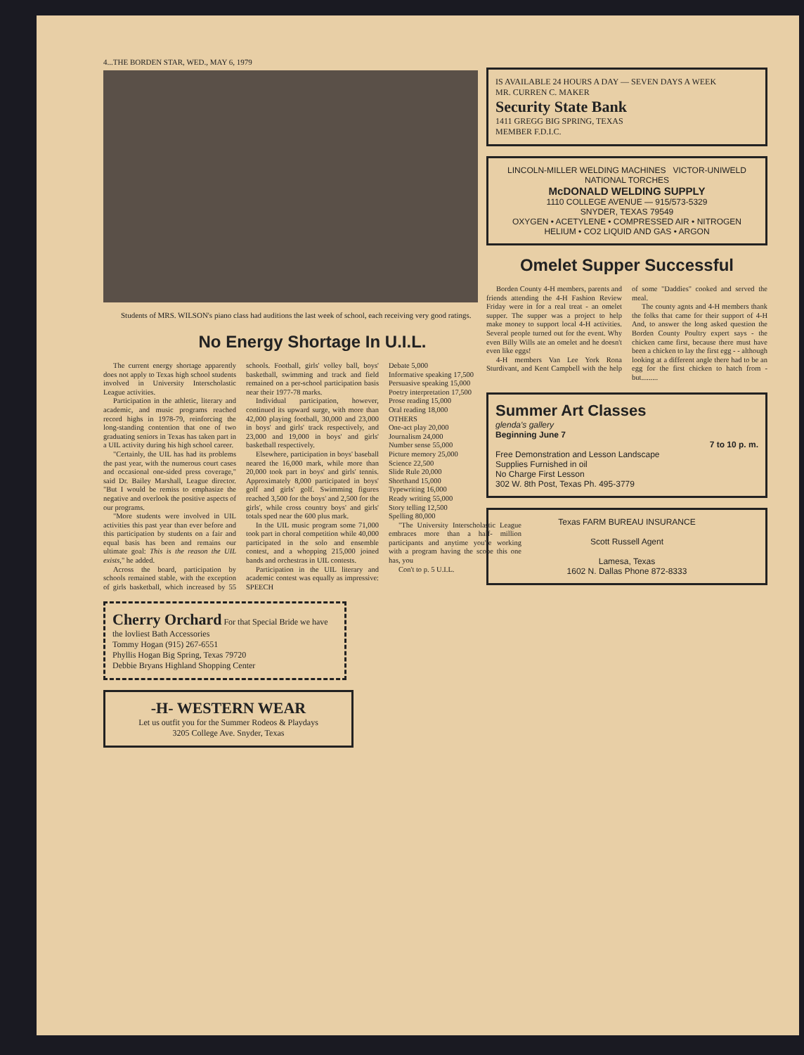4...THE BORDEN STAR, WED., MAY 6, 1979
Students of MRS. WILSON's piano class had auditions the last week of school, each receiving very good ratings.
No Energy Shortage In U.I.L.
The current energy shortage apparently does not apply to Texas high school students involved in University Interscholastic League activities.
Participation in the athletic, literary and academic, and music programs reached record highs in 1978-79, reinforcing the long-standing contention that one of two graduating seniors in Texas has taken part in a UIL activity during his high school career.
"Certainly, the UIL has had its problems the past year, with the numerous court cases and occasional one-sided press coverage," said Dr. Bailey Marshall, League director. "But I would be remiss to emphasize the negative and overlook the positive aspects of our programs.
"More students were involved in UIL activities this past year than ever before and this participation by students on a fair and equal basis has been and remains our ultimate goal: This is the reason the UIL exists," he added.
Across the board, participation by schools remained stable, with the exception of girls basketball, which increased by 55 schools. Football, girls' volley ball, boys' basketball, swimming and track and field remained on a per-school participation basis near their 1977-78 marks.
Individual participation, however, continued its upward surge, with more than 42,000 playing football, 30,000 and 23,000 in boys' and girls' track respectively, and 23,000 and 19,000 in boys' and girls' basketball respectively.
Elsewhere, participation in boys' baseball neared the 16,000 mark, while more than 20,000 took part in boys' and girls' tennis. Approximately 8,000 participated in boys' golf and girls' golf. Swimming figures reached 3,500 for the boys' and 2,500 for the girls', while cross country boys' and girls' totals sped near the 600 plus mark.
In the UIL music program some 71,000 took part in choral competition while 40,000 participated in the solo and ensemble contest, and a whopping 215,000 joined bands and orchestras in UIL contests.
Participation in the UIL literary and academic contest was equally as impressive: SPEECH
Debate 5,000
Informative speaking 17,500
Persuasive speaking 15,000
Poetry interpretation 17,500
Prose reading 15,000
Oral reading 18,000
OTHERS
One-act play 20,000
Journalism 24,000
Number sense 55,000
Picture memory 25,000
Science 22,500
Slide Rule 20,000
Shorthand 15,000
Typewriting 16,000
Ready writing 55,000
Story telling 12,500
Spelling 80,000
"The University Interscholastic League embraces more than a half- million participants and anytime you're working with a program having the scope this one has, you
Con't to p. 5 U.I.L.
Cherry Orchard For that Special Bride we have the lovliest Bath Accessories
Tommy Hogan (915) 267-6551
Phyllis Hogan Big Spring, Texas 79720
Debbie Bryans Highland Shopping Center
-H- WESTERN WEAR
Let us outfit you for the Summer Rodeos & Playdays
3205 College Ave. Snyder, Texas
IS AVAILABLE 24 HOURS A DAY — SEVEN DAYS A WEEK
MR. CURREN C. MAKER
Security State Bank
1411 GREGG BIG SPRING, TEXAS
MEMBER F.D.I.C.
LINCOLN-MILLER WELDING MACHINES VICTOR-UNIWELD NATIONAL TORCHES
McDONALD WELDING SUPPLY
1110 COLLEGE AVENUE — 915/573-5329
SNYDER, TEXAS 79549
OXYGEN • ACETYLENE • COMPRESSED AIR • NITROGEN HELIUM • CO2 LIQUID AND GAS • ARGON
Omelet Supper Successful
Borden County 4-H members, parents and friends attending the 4-H Fashion Review Friday were in for a real treat - an omelet supper. The supper was a project to help make money to support local 4-H activities. Several people turned out for the event. Why even Billy Wills ate an omelet and he doesn't even like eggs!
4-H members Van Lee York Rona Sturdivant, and Kent Campbell with the help of some "Daddies" cooked and served the meal.
The county agnts and 4-H members thank the folks that came for their support of 4-H And, to answer the long asked question the Borden County Poultry expert says - the chicken came first, because there must have been a chicken to lay the first egg - - although looking at a different angle there had to be an egg for the first chicken to hatch from - but.........
Summer Art Classes
glenda's gallery
Beginning June 7
7 to 10 p. m.
Free Demonstration and Lesson Landscape
Supplies Furnished in oil
No Charge First Lesson
302 W. 8th Post, Texas Ph. 495-3779
Texas FARM BUREAU INSURANCE
Scott Russell Agent
Lamesa, Texas
1602 N. Dallas Phone 872-8333